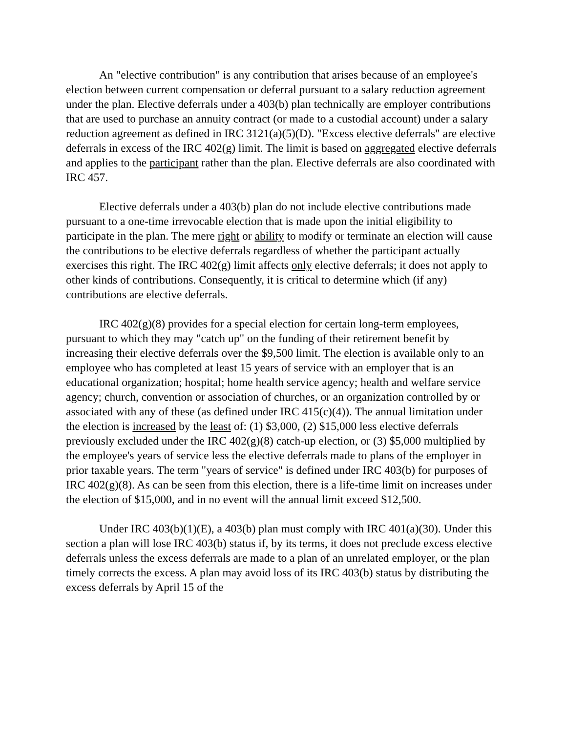An "elective contribution" is any contribution that arises because of an employee's election between current compensation or deferral pursuant to a salary reduction agreement under the plan. Elective deferrals under a 403(b) plan technically are employer contributions that are used to purchase an annuity contract (or made to a custodial account) under a salary reduction agreement as defined in IRC 3121(a)(5)(D). "Excess elective deferrals" are elective deferrals in excess of the IRC 402(g) limit. The limit is based on aggregated elective deferrals and applies to the participant rather than the plan. Elective deferrals are also coordinated with IRC 457.
Elective deferrals under a 403(b) plan do not include elective contributions made pursuant to a one-time irrevocable election that is made upon the initial eligibility to participate in the plan. The mere right or ability to modify or terminate an election will cause the contributions to be elective deferrals regardless of whether the participant actually exercises this right. The IRC 402(g) limit affects only elective deferrals; it does not apply to other kinds of contributions. Consequently, it is critical to determine which (if any) contributions are elective deferrals.
IRC 402(g)(8) provides for a special election for certain long-term employees, pursuant to which they may "catch up" on the funding of their retirement benefit by increasing their elective deferrals over the $9,500 limit. The election is available only to an employee who has completed at least 15 years of service with an employer that is an educational organization; hospital; home health service agency; health and welfare service agency; church, convention or association of churches, or an organization controlled by or associated with any of these (as defined under IRC 415(c)(4)). The annual limitation under the election is increased by the least of: (1) $3,000, (2) $15,000 less elective deferrals previously excluded under the IRC 402(g)(8) catch-up election, or (3) $5,000 multiplied by the employee's years of service less the elective deferrals made to plans of the employer in prior taxable years. The term "years of service" is defined under IRC 403(b) for purposes of IRC 402(g)(8). As can be seen from this election, there is a life-time limit on increases under the election of $15,000, and in no event will the annual limit exceed $12,500.
Under IRC 403(b)(1)(E), a 403(b) plan must comply with IRC 401(a)(30). Under this section a plan will lose IRC 403(b) status if, by its terms, it does not preclude excess elective deferrals unless the excess deferrals are made to a plan of an unrelated employer, or the plan timely corrects the excess. A plan may avoid loss of its IRC 403(b) status by distributing the excess deferrals by April 15 of the